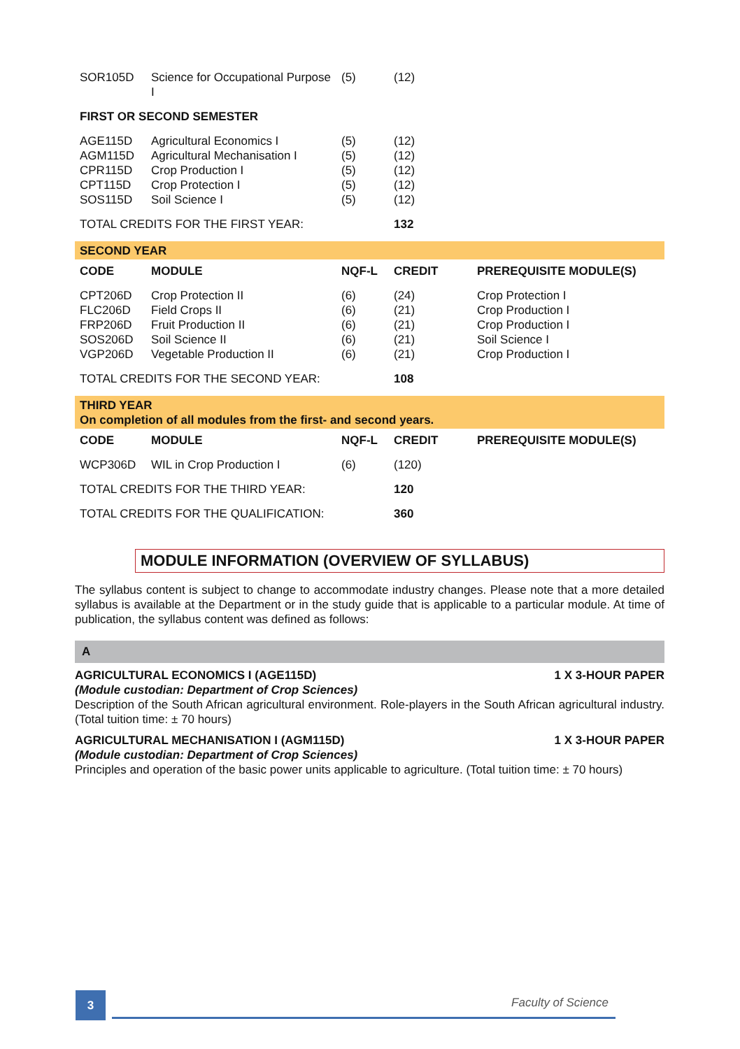| SOR105D | Science for Occupational Purpose I | (5) | (12) | |
| FIRST OR SECOND SEMESTER | | | | |
| AGE115D | Agricultural Economics I | (5) | (12) | |
| AGM115D | Agricultural Mechanisation I | (5) | (12) | |
| CPR115D | Crop Production I | (5) | (12) | |
| CPT115D | Crop Protection I | (5) | (12) | |
| SOS115D | Soil Science I | (5) | (12) | |
| TOTAL CREDITS FOR THE FIRST YEAR: | | | 132 | |
| SECOND YEAR | | | | |
| CODE | MODULE | NQF-L | CREDIT | PREREQUISITE MODULE(S) |
| CPT206D | Crop Protection II | (6) | (24) | Crop Protection I |
| FLC206D | Field Crops II | (6) | (21) | Crop Production I |
| FRP206D | Fruit Production II | (6) | (21) | Crop Production I |
| SOS206D | Soil Science II | (6) | (21) | Soil Science I |
| VGP206D | Vegetable Production II | (6) | (21) | Crop Production I |
| TOTAL CREDITS FOR THE SECOND YEAR: | | | 108 | |
| THIRD YEAR On completion of all modules from the first- and second years. | | | | |
| CODE | MODULE | NQF-L | CREDIT | PREREQUISITE MODULE(S) |
| WCP306D | WIL in Crop Production I | (6) | (120) | |
| TOTAL CREDITS FOR THE THIRD YEAR: | | | 120 | |
| TOTAL CREDITS FOR THE QUALIFICATION: | | | 360 | |
MODULE INFORMATION (OVERVIEW OF SYLLABUS)
The syllabus content is subject to change to accommodate industry changes. Please note that a more detailed syllabus is available at the Department or in the study guide that is applicable to a particular module. At time of publication, the syllabus content was defined as follows:
A
AGRICULTURAL ECONOMICS I (AGE115D) 1 X 3-HOUR PAPER
(Module custodian: Department of Crop Sciences)
Description of the South African agricultural environment. Role-players in the South African agricultural industry. (Total tuition time: ± 70 hours)
AGRICULTURAL MECHANISATION I (AGM115D) 1 X 3-HOUR PAPER
(Module custodian: Department of Crop Sciences)
Principles and operation of the basic power units applicable to agriculture. (Total tuition time: ± 70 hours)
3
Faculty of Science